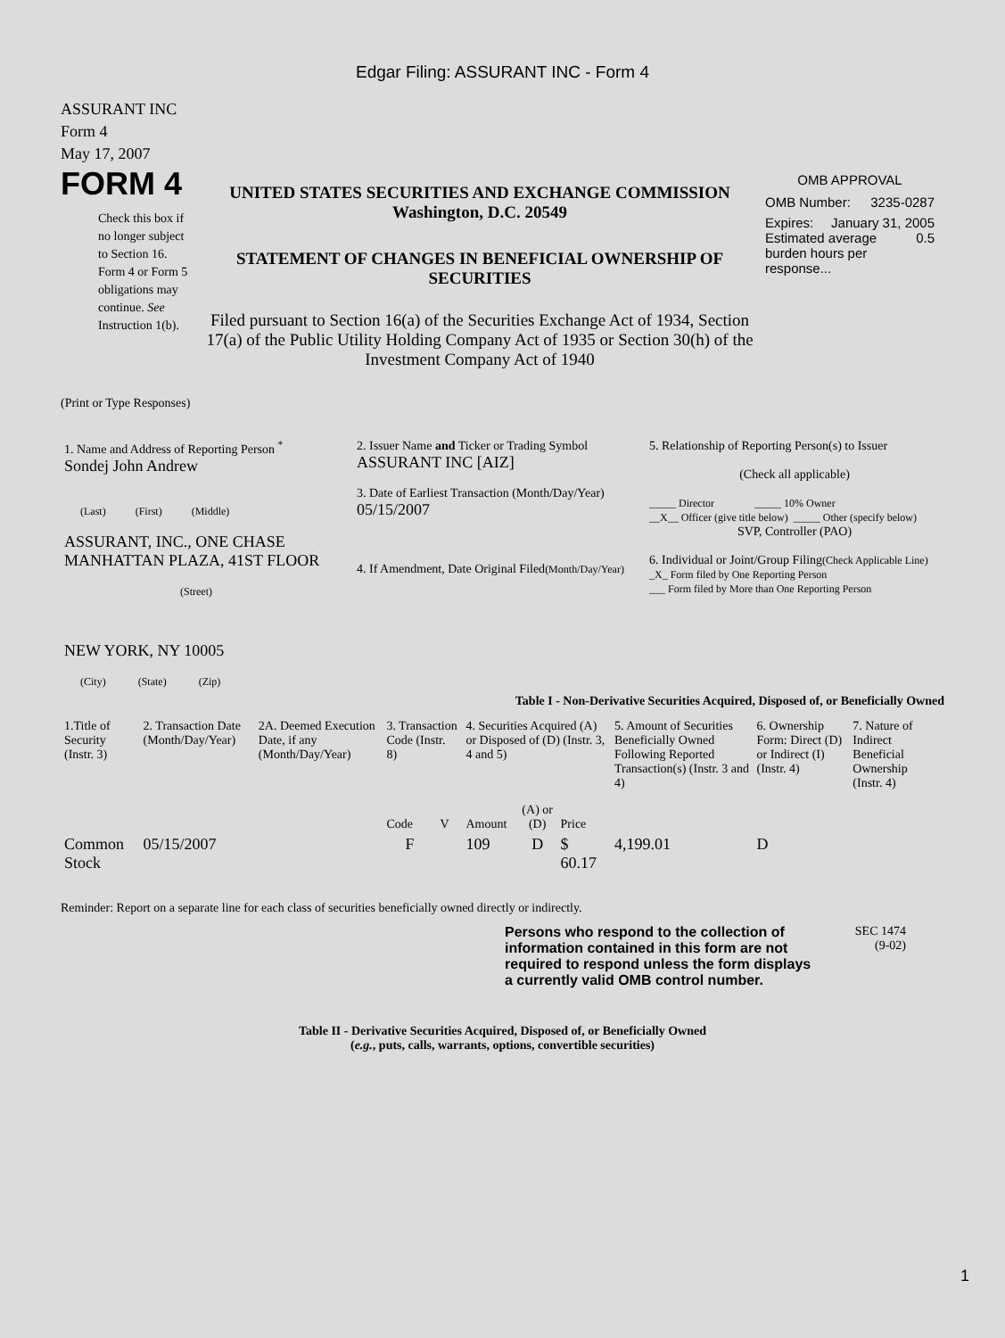Edgar Filing: ASSURANT INC - Form 4
ASSURANT INC
Form 4
May 17, 2007
FORM 4
Check this box if no longer subject to Section 16. Form 4 or Form 5 obligations may continue. See Instruction 1(b).
UNITED STATES SECURITIES AND EXCHANGE COMMISSION
Washington, D.C. 20549
STATEMENT OF CHANGES IN BENEFICIAL OWNERSHIP OF SECURITIES
Filed pursuant to Section 16(a) of the Securities Exchange Act of 1934, Section 17(a) of the Public Utility Holding Company Act of 1935 or Section 30(h) of the Investment Company Act of 1940
OMB APPROVAL
OMB Number: 3235-0287
Expires: January 31, 2005
Estimated average burden hours per response... 0.5
(Print or Type Responses)
| 1. Name and Address of Reporting Person <sup>*</sup> Sondej John Andrew (Last) (First) (Middle) ASSURANT, INC., ONE CHASE MANHATTAN PLAZA, 41ST FLOOR (Street) NEW YORK, NY 10005 (City) (State) (Zip) | 2. Issuer Name and Ticker or Trading Symbol ASSURANT INC [AIZ] 3. Date of Earliest Transaction (Month/Day/Year) 05/15/2007 4. If Amendment, Date Original Filed (Month/Day/Year) | 5. Relationship of Reporting Person(s) to Issuer (Check all applicable) _____ Director _____ 10% Owner __X__ Officer (give title below) _____ Other (specify below) SVP, Controller (PAO) 6. Individual or Joint/Group Filing (Check Applicable Line) _X_ Form filed by One Reporting Person ___ Form filed by More than One Reporting Person |
Table I - Non-Derivative Securities Acquired, Disposed of, or Beneficially Owned
| 1.Title of Security (Instr. 3) | 2. Transaction Date (Month/Day/Year) | 2A. Deemed Execution Date, if any (Month/Day/Year) | 3. Transaction Code (Instr. 8) | | 4. Securities Acquired (A) or Disposed of (D) (Instr. 3, 4 and 5) | | | 5. Amount of Securities Beneficially Owned Following Reported Transaction(s) (Instr. 3 and 4) | 6. Ownership Form: Direct (D) or Indirect (I) (Instr. 4) | 7. Nature of Indirect Beneficial Ownership (Instr. 4) |
| --- | --- | --- | --- | --- | --- | --- | --- | --- | --- | --- |
| | | | Code | V | Amount | (A) or (D) | Price | | | |
| Common Stock | 05/15/2007 | | F | | 109 | D | $ 60.17 | 4,199.01 | D | |
Reminder: Report on a separate line for each class of securities beneficially owned directly or indirectly.
Persons who respond to the collection of information contained in this form are not required to respond unless the form displays a currently valid OMB control number.
SEC 1474
(9-02)
Table II - Derivative Securities Acquired, Disposed of, or Beneficially Owned
(e.g., puts, calls, warrants, options, convertible securities)
1